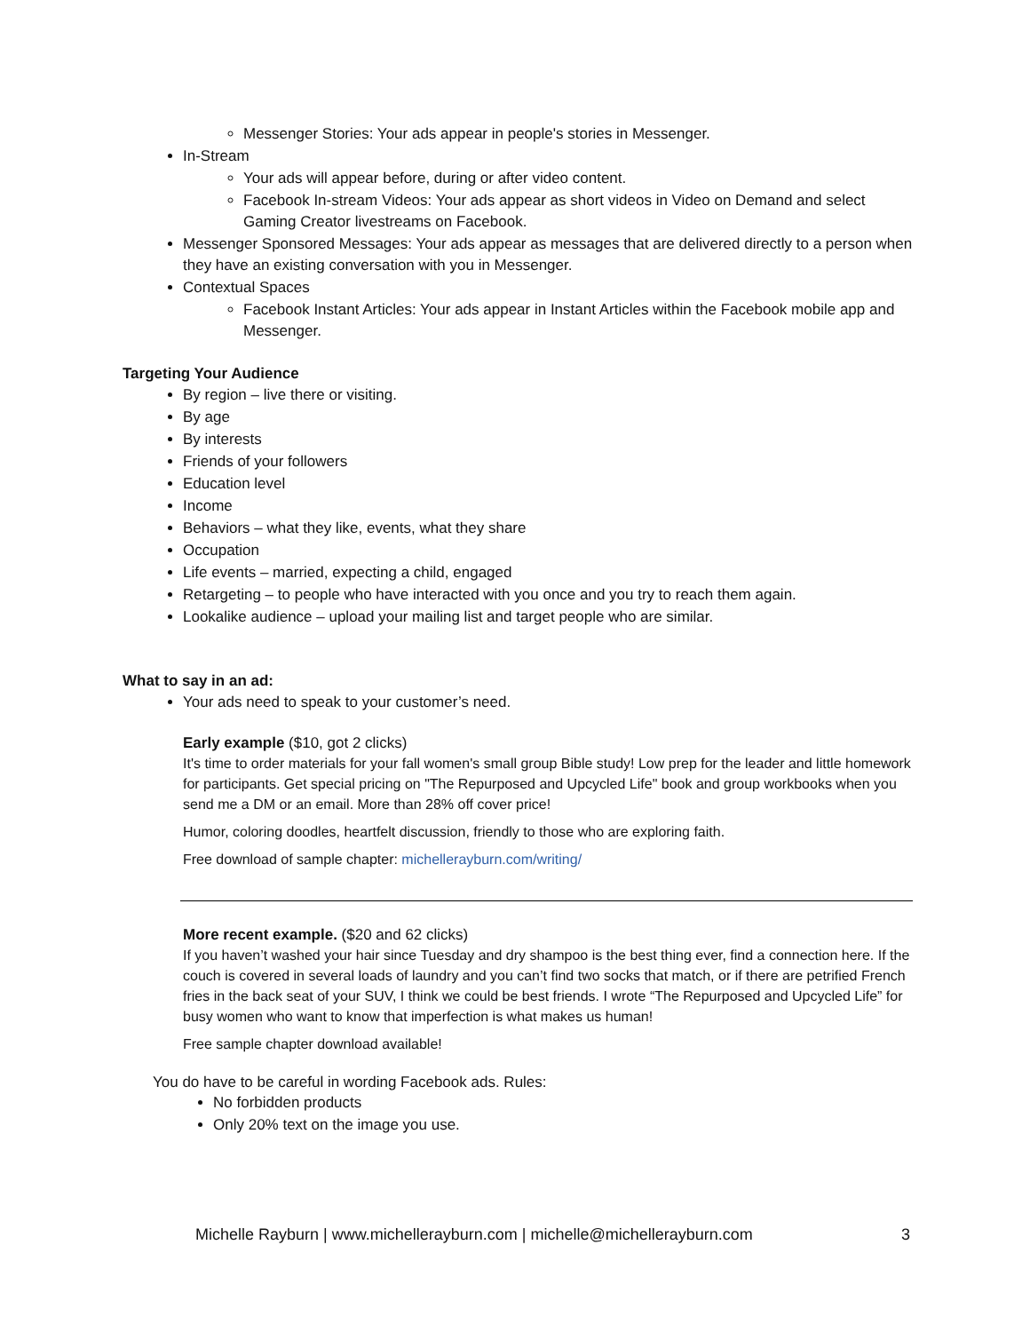Messenger Stories: Your ads appear in people's stories in Messenger.
In-Stream
Your ads will appear before, during or after video content.
Facebook In-stream Videos: Your ads appear as short videos in Video on Demand and select Gaming Creator livestreams on Facebook.
Messenger Sponsored Messages: Your ads appear as messages that are delivered directly to a person when they have an existing conversation with you in Messenger.
Contextual Spaces
Facebook Instant Articles: Your ads appear in Instant Articles within the Facebook mobile app and Messenger.
Targeting Your Audience
By region – live there or visiting.
By age
By interests
Friends of your followers
Education level
Income
Behaviors – what they like, events, what they share
Occupation
Life events – married, expecting a child, engaged
Retargeting – to people who have interacted with you once and you try to reach them again.
Lookalike audience – upload your mailing list and target people who are similar.
What to say in an ad:
Your ads need to speak to your customer’s need.
Early example ($10, got 2 clicks)
It's time to order materials for your fall women's small group Bible study! Low prep for the leader and little homework for participants. Get special pricing on "The Repurposed and Upcycled Life" book and group workbooks when you send me a DM or an email. More than 28% off cover price!
Humor, coloring doodles, heartfelt discussion, friendly to those who are exploring faith.
Free download of sample chapter: michellerayburn.com/writing/
More recent example. ($20 and 62 clicks)
If you haven’t washed your hair since Tuesday and dry shampoo is the best thing ever, find a connection here. If the couch is covered in several loads of laundry and you can’t find two socks that match, or if there are petrified French fries in the back seat of your SUV, I think we could be best friends. I wrote “The Repurposed and Upcycled Life” for busy women who want to know that imperfection is what makes us human!
Free sample chapter download available!
You do have to be careful in wording Facebook ads. Rules:
No forbidden products
Only 20% text on the image you use.
Michelle Rayburn | www.michellerayburn.com | michelle@michellerayburn.com 3